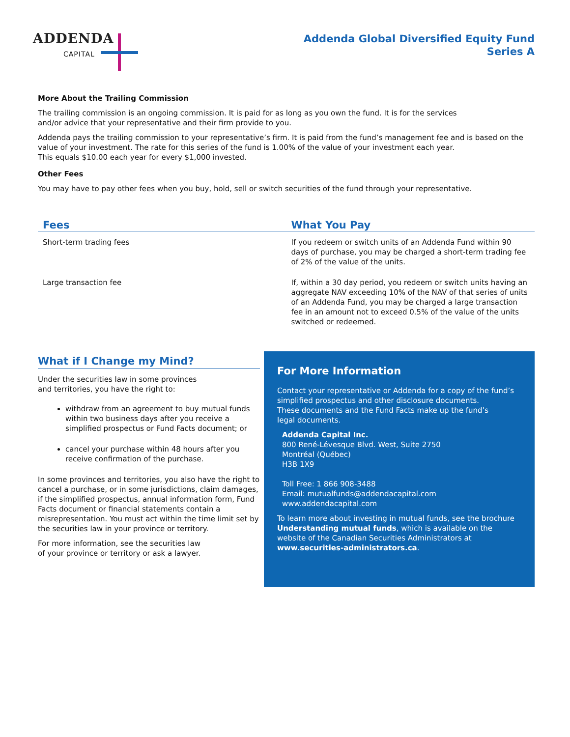ADDENDA
CAPITAL
Addenda Global Diversified Equity Fund
Series A
More About the Trailing Commission
The trailing commission is an ongoing commission. It is paid for as long as you own the fund. It is for the services
and/or advice that your representative and their firm provide to you.
Addenda pays the trailing commission to your representative’s firm. It is paid from the fund’s management fee and is based on the value of your investment. The rate for this series of the fund is 1.00% of the value of your investment each year.
This equals $10.00 each year for every $1,000 invested.
Other Fees
You may have to pay other fees when you buy, hold, sell or switch securities of the fund through your representative.
| Fees | What You Pay |
| --- | --- |
| Short-term trading fees | If you redeem or switch units of an Addenda Fund within 90 days of purchase, you may be charged a short-term trading fee of 2% of the value of the units. |
| Large transaction fee | If, within a 30 day period, you redeem or switch units having an aggregate NAV exceeding 10% of the NAV of that series of units of an Addenda Fund, you may be charged a large transaction fee in an amount not to exceed 0.5% of the value of the units switched or redeemed. |
What if I Change my Mind?
Under the securities law in some provinces
and territories, you have the right to:
withdraw from an agreement to buy mutual funds within two business days after you receive a simplified prospectus or Fund Facts document; or
cancel your purchase within 48 hours after you receive confirmation of the purchase.
In some provinces and territories, you also have the right to cancel a purchase, or in some jurisdictions, claim damages, if the simplified prospectus, annual information form, Fund Facts document or financial statements contain a misrepresentation. You must act within the time limit set by the securities law in your province or territory.
For more information, see the securities law
of your province or territory or ask a lawyer.
For More Information
Contact your representative or Addenda for a copy of the fund’s simplified prospectus and other disclosure documents.
These documents and the Fund Facts make up the fund’s
legal documents.
Addenda Capital Inc.
800 René-Lévesque Blvd. West, Suite 2750
Montréal (Québec)
H3B 1X9
Toll Free: 1 866 908-3488
Email: mutualfunds@addendacapital.com
www.addendacapital.com
To learn more about investing in mutual funds, see the brochure Understanding mutual funds, which is available on the website of the Canadian Securities Administrators at www.securities-administrators.ca.